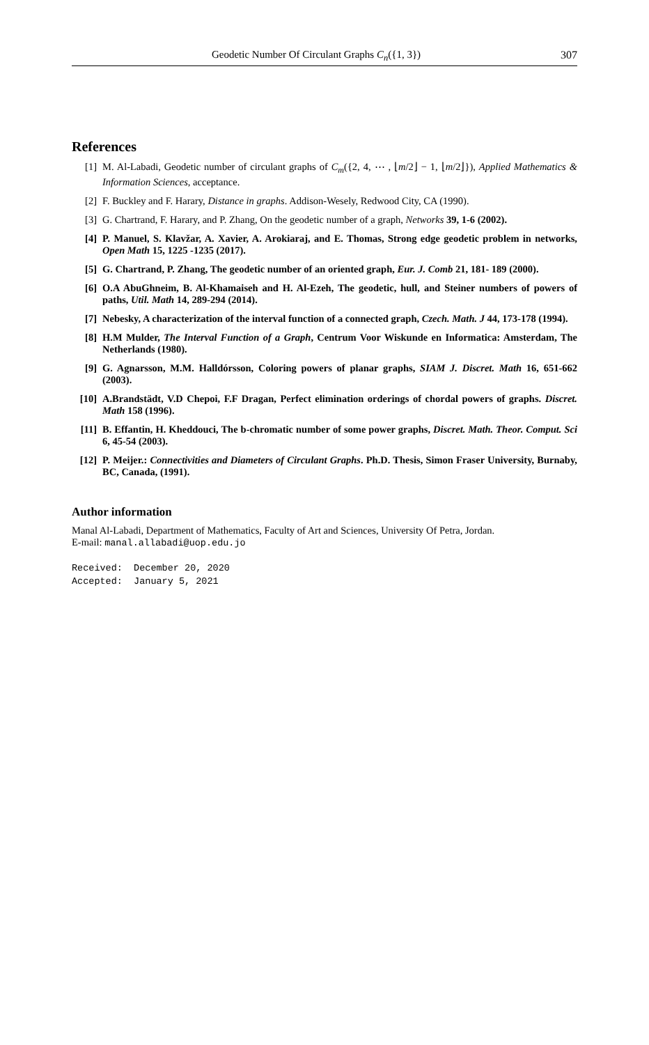Geodetic Number Of Circulant Graphs C<sub>n</sub>({1, 3}) 307
References
[1] M. Al-Labadi, Geodetic number of circulant graphs of C<sub>m</sub>({2, 4, ⋯ , ⌊m/2⌋ − 1, ⌊m/2⌋}), Applied Mathematics & Information Sciences, acceptance.
[2] F. Buckley and F. Harary, Distance in graphs. Addison-Wesely, Redwood City, CA (1990).
[3] G. Chartrand, F. Harary, and P. Zhang, On the geodetic number of a graph, Networks 39, 1-6 (2002).
[4] P. Manuel, S. Klavžar, A. Xavier, A. Arokiaraj, and E. Thomas, Strong edge geodetic problem in networks, Open Math 15, 1225 -1235 (2017).
[5] G. Chartrand, P. Zhang, The geodetic number of an oriented graph, Eur. J. Comb 21, 181- 189 (2000).
[6] O.A AbuGhneim, B. Al-Khamaiseh and H. Al-Ezeh, The geodetic, hull, and Steiner numbers of powers of paths, Util. Math 14, 289-294 (2014).
[7] Nebesky, A characterization of the interval function of a connected graph, Czech. Math. J 44, 173-178 (1994).
[8] H.M Mulder, The Interval Function of a Graph, Centrum Voor Wiskunde en Informatica: Amsterdam, The Netherlands (1980).
[9] G. Agnarsson, M.M. Halldórsson, Coloring powers of planar graphs, SIAM J. Discret. Math 16, 651-662 (2003).
[10] A.Brandstädt, V.D Chepoi, F.F Dragan, Perfect elimination orderings of chordal powers of graphs. Discret. Math 158 (1996).
[11] B. Effantin, H. Kheddouci, The b-chromatic number of some power graphs, Discret. Math. Theor. Comput. Sci 6, 45-54 (2003).
[12] P. Meijer.: Connectivities and Diameters of Circulant Graphs. Ph.D. Thesis, Simon Fraser University, Burnaby, BC, Canada, (1991).
Author information
Manal Al-Labadi, Department of Mathematics, Faculty of Art and Sciences, University Of Petra, Jordan.
E-mail: manal.allabadi@uop.edu.jo
Received: December 20, 2020
Accepted: January 5, 2021